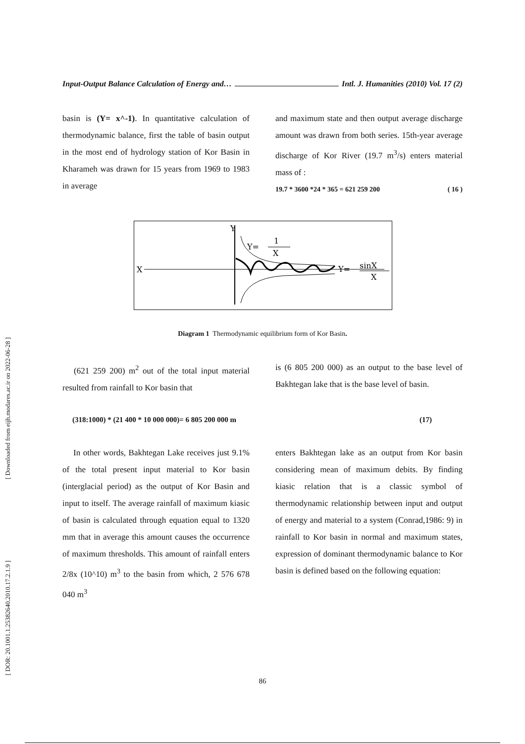Input-Output Balance Calculation of Energy and… Intl. J. Humanities (2010) Vol. 17 (2)
basin is (Y= x^-1). In quantitative calculation of thermodynamic balance, first the table of basin output in the most end of hydrology station of Kor Basin in Kharameh was drawn for 15 years from 1969 to 1983 in average
and maximum state and then output average discharge amount was drawn from both series. 15th-year average discharge of Kor River (19.7 m<sup>3</sup>/s) enters material mass of :
19.7 * 3600 *24 * 365 = 621 259 200 ( 16 )
Y
X
Y=
1
X
Y=
sinX
X
Diagram 1 Thermodynamic equilibrium form of Kor Basin.
(621 259 200) m<sup>2</sup> out of the total input material resulted from rainfall to Kor basin that
is (6 805 200 000) as an output to the base level of Bakhtegan lake that is the base level of basin.
(318:1000) * (21 400 * 10 000 000)= 6 805 200 000 m (17)
In other words, Bakhtegan Lake receives just 9.1% of the total present input material to Kor basin (interglacial period) as the output of Kor Basin and input to itself. The average rainfall of maximum kiasic of basin is calculated through equation equal to 1320 mm that in average this amount causes the occurrence of maximum thresholds. This amount of rainfall enters 2/8x (10^10) m<sup>3</sup> to the basin from which, 2 576 678 040 m<sup>3</sup>
enters Bakhtegan lake as an output from Kor basin considering mean of maximum debits. By finding kiasic relation that is a classic symbol of thermodynamic relationship between input and output of energy and material to a system (Conrad,1986: 9) in rainfall to Kor basin in normal and maximum states, expression of dominant thermodynamic balance to Kor basin is defined based on the following equation:
86
[ Downloaded from eijh.modares.ac.ir on 2022-06-28 ]
[ DOR: 20.1001.1.25382640.2010.17.2.1.9 ]